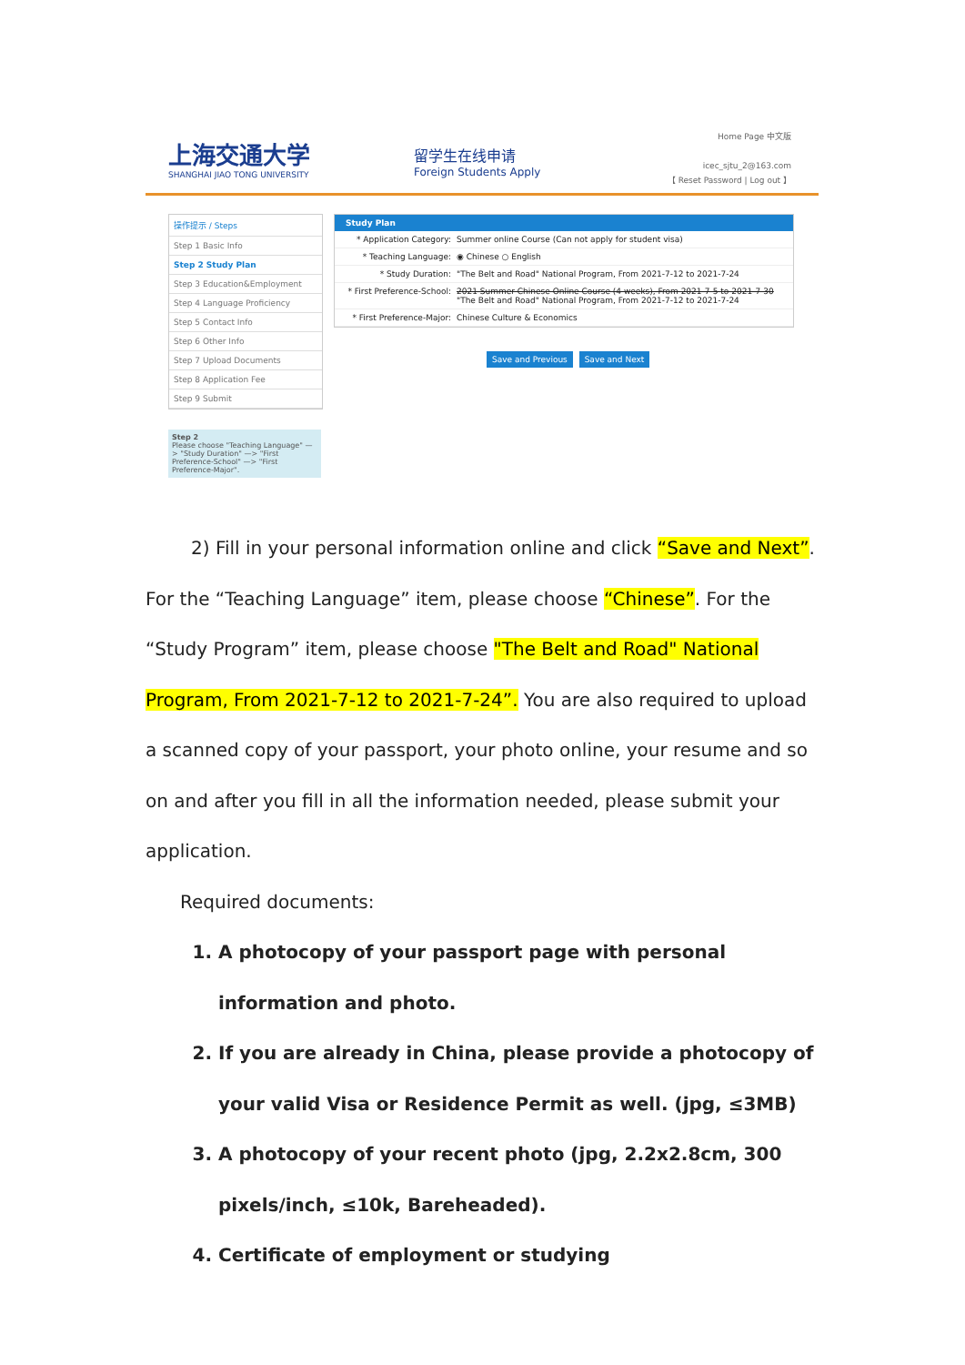上海交通大学
SHANGHAI JIAO TONG UNIVERSITY
留学生在线申请
Foreign Students Apply
Home Page 中文版
icec_sjtu_2@163.com
【 Reset Password | Log out 】
操作提示 / Steps
Step 1 Basic Info
Step 2 Study Plan
Step 3 Education&Employment
Step 4 Language Proficiency
Step 5 Contact Info
Step 6 Other Info
Step 7 Upload Documents
Step 8 Application Fee
Step 9 Submit
Step 2
Please choose "Teaching Language" —> "Study Duration" —> "First Preference-School" —> "First Preference-Major".
Study Plan
* Application Category: Summer online Course (Can not apply for student visa)
* Teaching Language: ◉ Chinese ○ English
* Study Duration: "The Belt and Road" National Program, From 2021-7-12 to 2021-7-24
* First Preference-School: 2021 Summer Chinese Online Course (4 weeks), From 2021-7-5 to 2021-7-30
"The Belt and Road" National Program, From 2021-7-12 to 2021-7-24
* First Preference-Major: Chinese Culture & Economics
Save and Previous Save and Next
2) Fill in your personal information online and click “Save and Next”. For the “Teaching Language” item, please choose “Chinese”. For the “Study Program” item, please choose "The Belt and Road" National Program, From 2021-7-12 to 2021-7-24”. You are also required to upload a scanned copy of your passport, your photo online, your resume and so on and after you fill in all the information needed, please submit your application.
Required documents:
1. A photocopy of your passport page with personal information and photo.
2. If you are already in China, please provide a photocopy of your valid Visa or Residence Permit as well. (jpg, ≤3MB)
3. A photocopy of your recent photo (jpg, 2.2x2.8cm, 300 pixels/inch, ≤10k, Bareheaded).
4. Certificate of employment or studying